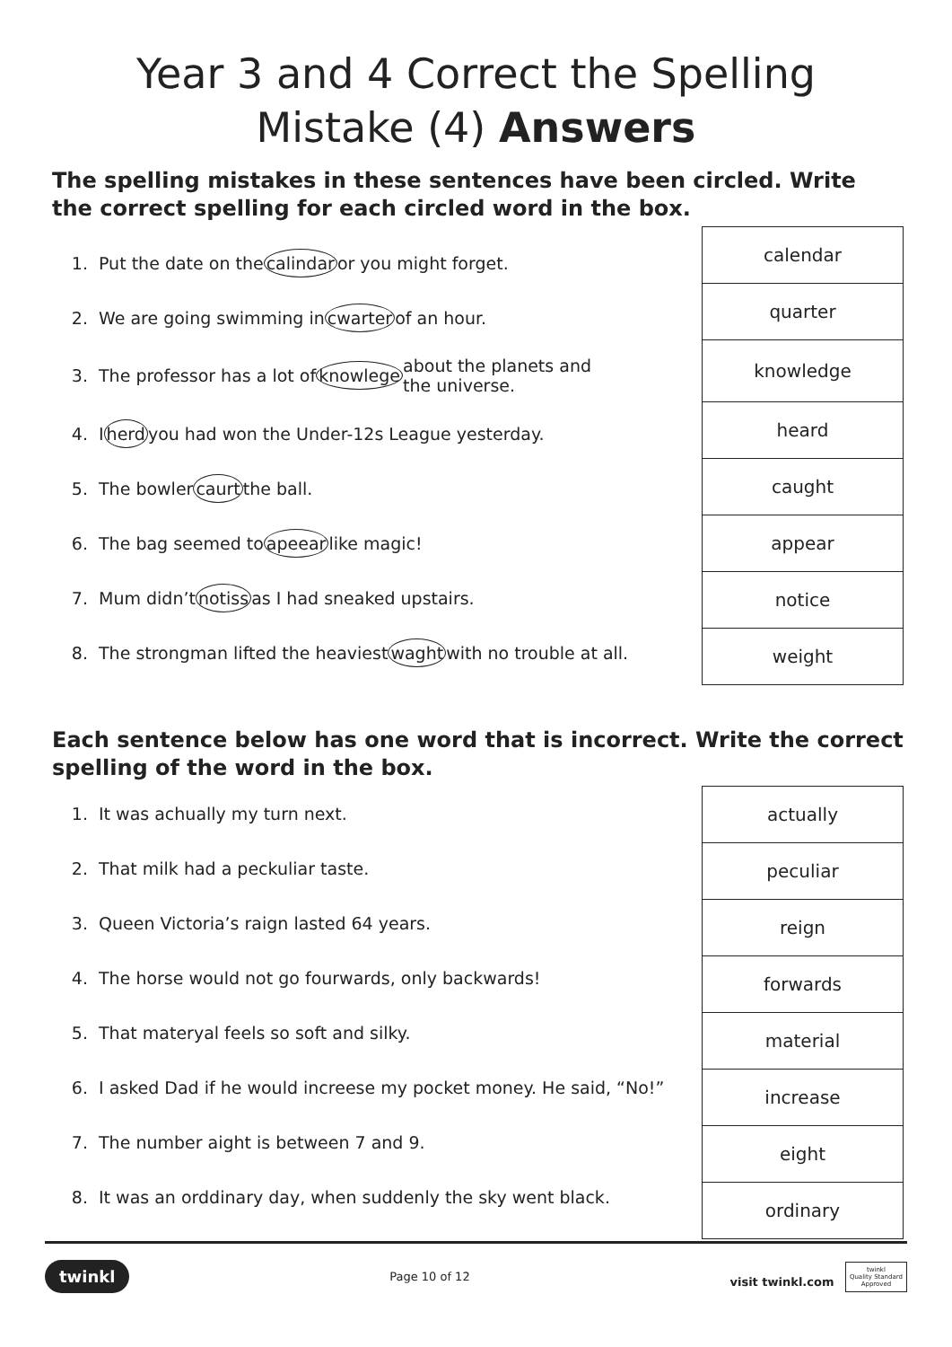Year 3 and 4 Correct the Spelling
Mistake (4) Answers
The spelling mistakes in these sentences have been circled. Write the correct spelling for each circled word in the box.
1. Put the date on the calindar or you might forget.
2. We are going swimming in cwarter of an hour.
3. The professor has a lot of knowlege about the planets and
the universe.
4. I herd you had won the Under-12s League yesterday.
5. The bowler caurt the ball.
6. The bag seemed to apeear like magic!
7. Mum didn’t notiss as I had sneaked upstairs.
8. The strongman lifted the heaviest waght with no trouble at all.
| calendar |
| quarter |
| knowledge |
| heard |
| caught |
| appear |
| notice |
| weight |
Each sentence below has one word that is incorrect. Write the correct spelling of the word in the box.
1. It was achually my turn next.
2. That milk had a peckuliar taste.
3. Queen Victoria’s raign lasted 64 years.
4. The horse would not go fourwards, only backwards!
5. That materyal feels so soft and silky.
6. I asked Dad if he would increese my pocket money. He said, “No!”
7. The number aight is between 7 and 9.
8. It was an orddinary day, when suddenly the sky went black.
| actually |
| peculiar |
| reign |
| forwards |
| material |
| increase |
| eight |
| ordinary |
twinkl Page 10 of 12 visit twinkl.com twinkl
Quality Standard
Approved